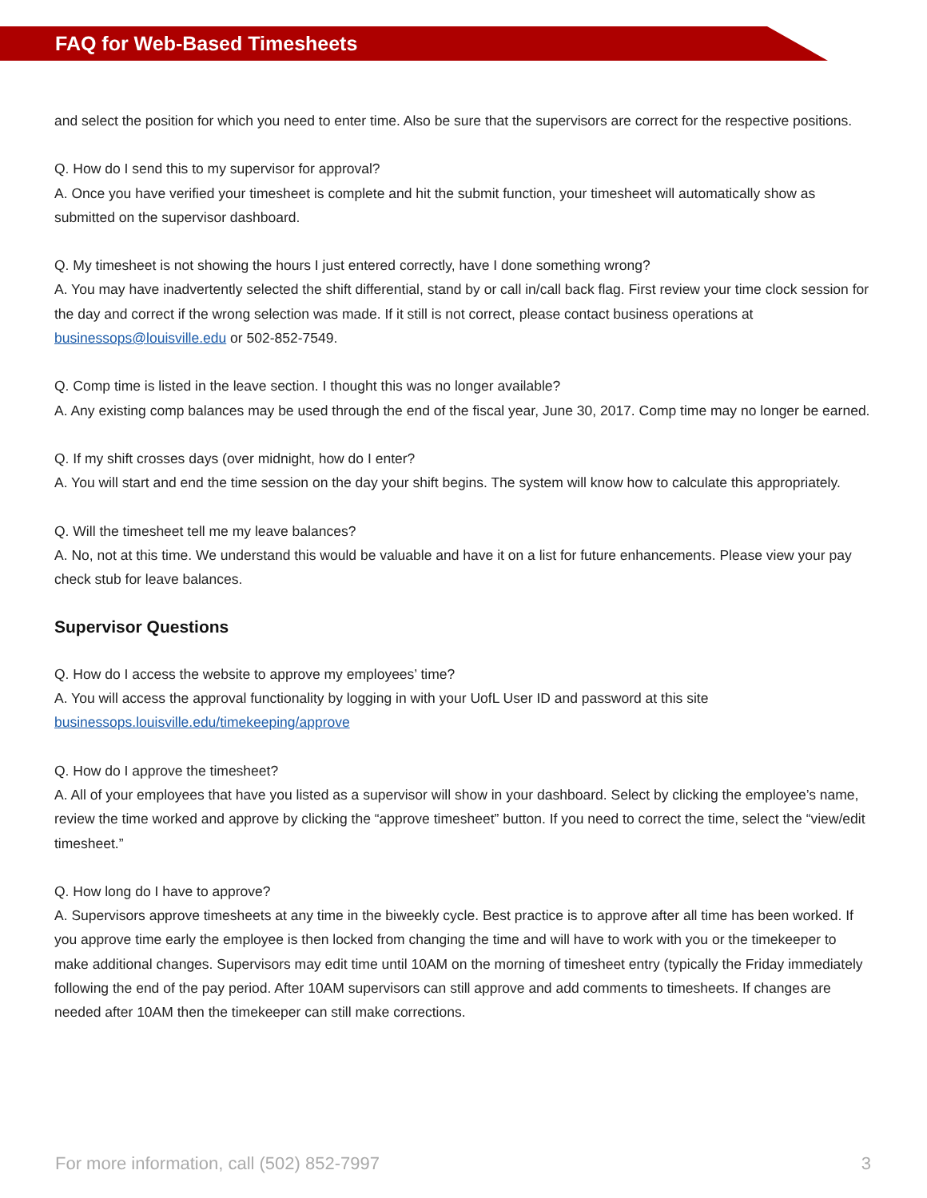FAQ for Web-Based Timesheets
and select the position for which you need to enter time. Also be sure that the supervisors are correct for the respective positions.
Q. How do I send this to my supervisor for approval?
A. Once you have verified your timesheet is complete and hit the submit function, your timesheet will automatically show as submitted on the supervisor dashboard.
Q. My timesheet is not showing the hours I just entered correctly, have I done something wrong?
A. You may have inadvertently selected the shift differential, stand by or call in/call back flag. First review your time clock session for the day and correct if the wrong selection was made. If it still is not correct, please contact business operations at businessops@louisville.edu or 502-852-7549.
Q. Comp time is listed in the leave section. I thought this was no longer available?
A. Any existing comp balances may be used through the end of the fiscal year, June 30, 2017. Comp time may no longer be earned.
Q. If my shift crosses days (over midnight, how do I enter?
A. You will start and end the time session on the day your shift begins. The system will know how to calculate this appropriately.
Q. Will the timesheet tell me my leave balances?
A. No, not at this time. We understand this would be valuable and have it on a list for future enhancements. Please view your pay check stub for leave balances.
Supervisor Questions
Q. How do I access the website to approve my employees’ time?
A. You will access the approval functionality by logging in with your UofL User ID and password at this site businessops.louisville.edu/timekeeping/approve
Q. How do I approve the timesheet?
A. All of your employees that have you listed as a supervisor will show in your dashboard. Select by clicking the employee’s name, review the time worked and approve by clicking the “approve timesheet” button. If you need to correct the time, select the “view/edit timesheet.”
Q. How long do I have to approve?
A. Supervisors approve timesheets at any time in the biweekly cycle. Best practice is to approve after all time has been worked. If you approve time early the employee is then locked from changing the time and will have to work with you or the timekeeper to make additional changes. Supervisors may edit time until 10AM on the morning of timesheet entry (typically the Friday immediately following the end of the pay period. After 10AM supervisors can still approve and add comments to timesheets. If changes are needed after 10AM then the timekeeper can still make corrections.
For more information, call (502) 852-7997 3